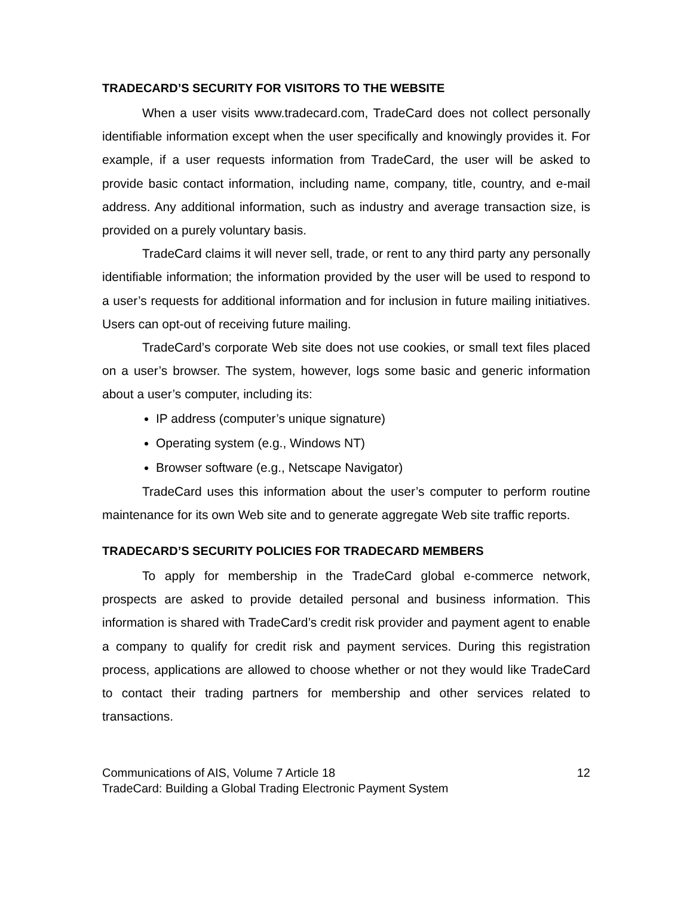TRADECARD’S SECURITY FOR VISITORS TO THE WEBSITE
When a user visits www.tradecard.com, TradeCard does not collect personally identifiable information except when the user specifically and knowingly provides it. For example, if a user requests information from TradeCard, the user will be asked to provide basic contact information, including name, company, title, country, and e-mail address. Any additional information, such as industry and average transaction size, is provided on a purely voluntary basis.
TradeCard claims it will never sell, trade, or rent to any third party any personally identifiable information; the information provided by the user will be used to respond to a user’s requests for additional information and for inclusion in future mailing initiatives. Users can opt-out of receiving future mailing.
TradeCard’s corporate Web site does not use cookies, or small text files placed on a user’s browser. The system, however, logs some basic and generic information about a user’s computer, including its:
IP address (computer’s unique signature)
Operating system (e.g., Windows NT)
Browser software (e.g., Netscape Navigator)
TradeCard uses this information about the user’s computer to perform routine maintenance for its own Web site and to generate aggregate Web site traffic reports.
TRADECARD’S SECURITY POLICIES FOR TRADECARD MEMBERS
To apply for membership in the TradeCard global e-commerce network, prospects are asked to provide detailed personal and business information. This information is shared with TradeCard’s credit risk provider and payment agent to enable a company to qualify for credit risk and payment services. During this registration process, applications are allowed to choose whether or not they would like TradeCard to contact their trading partners for membership and other services related to transactions.
Communications of AIS, Volume 7 Article 18 12
TradeCard: Building a Global Trading Electronic Payment System